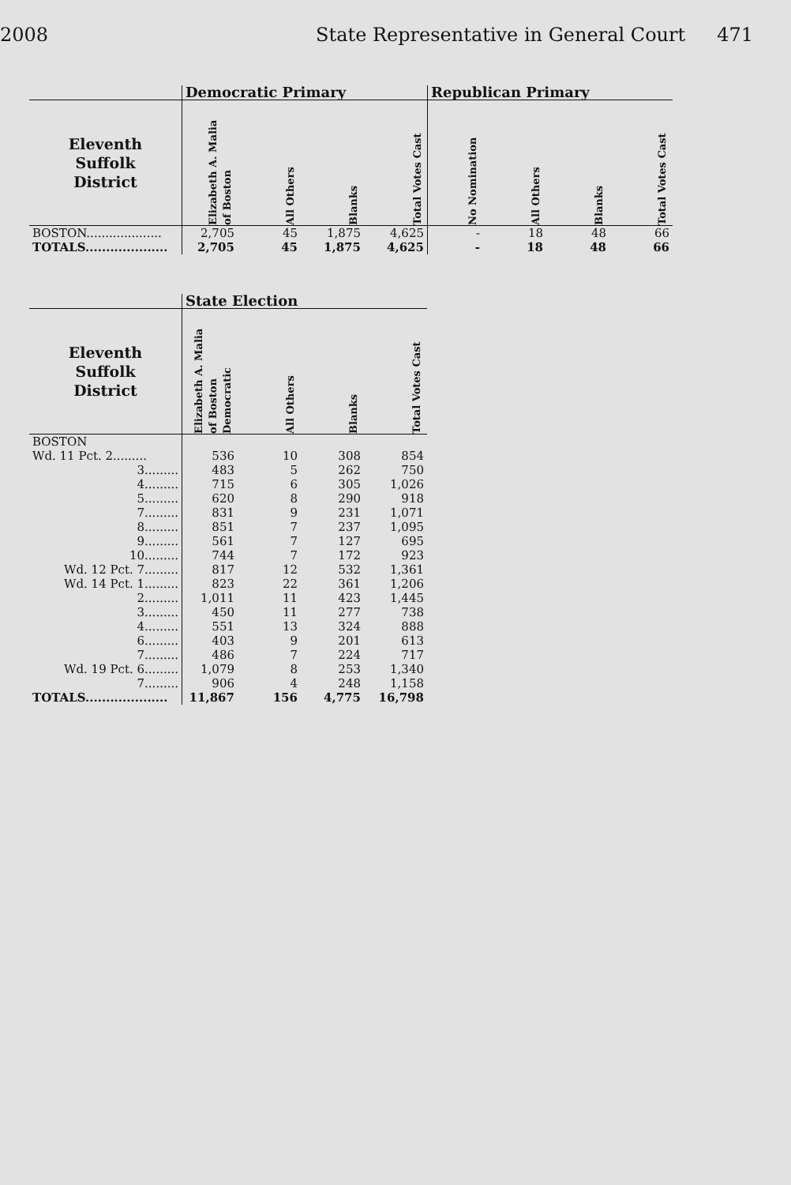2008 State Representative in General Court 471
| | Democratic Primary | | | | Republican Primary | | | |
| --- | --- | --- | --- | --- | --- | --- | --- | --- |
| Eleventh Suffolk District | Elizabeth A. Malia of Boston | All Others | Blanks | Total Votes Cast | No Nomination | All Others | Blanks | Total Votes Cast |
| BOSTON.................... | 2,705 | 45 | 1,875 | 4,625 | - | 18 | 48 | 66 |
| TOTALS.................... | 2,705 | 45 | 1,875 | 4,625 | - | 18 | 48 | 66 |
| | State Election | | | |
| --- | --- | --- | --- | --- |
| Eleventh Suffolk District | Elizabeth A. Malia of Boston Democratic | All Others | Blanks | Total Votes Cast |
| BOSTON | | | | |
| Wd. 11 Pct. 2......... | 536 | 10 | 308 | 854 |
| 3......... | 483 | 5 | 262 | 750 |
| 4......... | 715 | 6 | 305 | 1,026 |
| 5......... | 620 | 8 | 290 | 918 |
| 7......... | 831 | 9 | 231 | 1,071 |
| 8......... | 851 | 7 | 237 | 1,095 |
| 9......... | 561 | 7 | 127 | 695 |
| 10......... | 744 | 7 | 172 | 923 |
| Wd. 12 Pct. 7......... | 817 | 12 | 532 | 1,361 |
| Wd. 14 Pct. 1......... | 823 | 22 | 361 | 1,206 |
| 2......... | 1,011 | 11 | 423 | 1,445 |
| 3......... | 450 | 11 | 277 | 738 |
| 4......... | 551 | 13 | 324 | 888 |
| 6......... | 403 | 9 | 201 | 613 |
| 7......... | 486 | 7 | 224 | 717 |
| Wd. 19 Pct. 6......... | 1,079 | 8 | 253 | 1,340 |
| 7......... | 906 | 4 | 248 | 1,158 |
| TOTALS.................... | 11,867 | 156 | 4,775 | 16,798 |